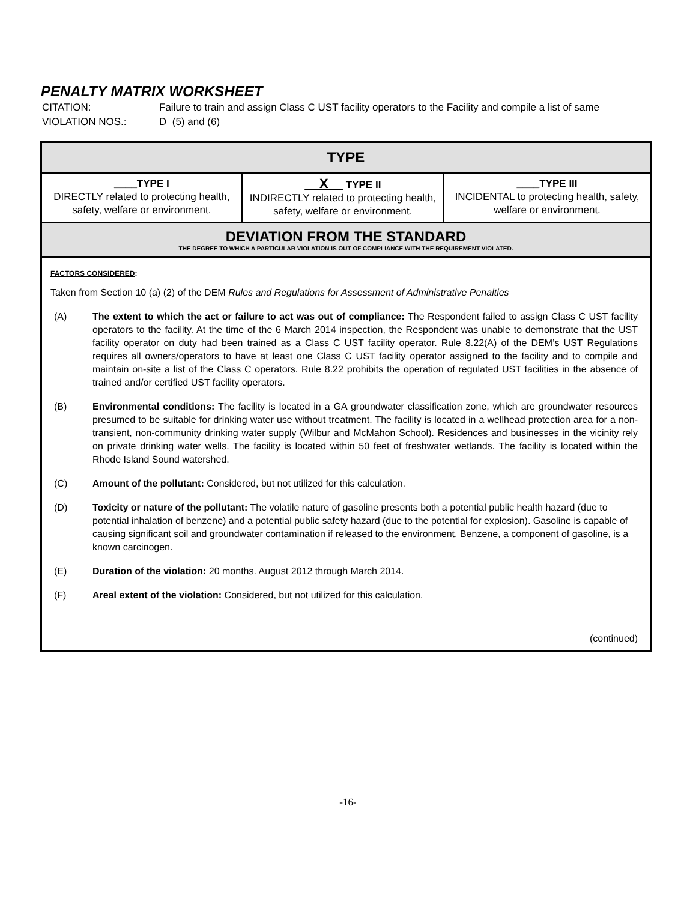PENALTY MATRIX WORKSHEET
| CITATION: | Failure to train and assign Class C UST facility operators to the Facility and compile a list of same |
| VIOLATION NOS.: | D (5) and (6) |
| TYPE | | |
| --- | --- | --- |
| ____TYPE I DIRECTLY related to protecting health, safety, welfare or environment. | __X__ TYPE II INDIRECTLY related to protecting health, safety, welfare or environment. | ____TYPE III INCIDENTAL to protecting health, safety, welfare or environment. |
| DEVIATION FROM THE STANDARD THE DEGREE TO WHICH A PARTICULAR VIOLATION IS OUT OF COMPLIANCE WITH THE REQUIREMENT VIOLATED. | | |
| FACTORS CONSIDERED : Taken from Section 10 (a) (2) of the DEM Rules and Regulations for Assessment of Administrative Penalties (A) The extent to which the act or failure to act was out of compliance: The Respondent failed to assign Class C UST facility operators to the facility. At the time of the 6 March 2014 inspection, the Respondent was unable to demonstrate that the UST facility operator on duty had been trained as a Class C UST facility operator. Rule 8.22(A) of the DEM’s UST Regulations requires all owners/operators to have at least one Class C UST facility operator assigned to the facility and to compile and maintain on-site a list of the Class C operators. Rule 8.22 prohibits the operation of regulated UST facilities in the absence of trained and/or certified UST facility operators. (B) Environmental conditions: The facility is located in a GA groundwater classification zone, which are groundwater resources presumed to be suitable for drinking water use without treatment. The facility is located in a wellhead protection area for a non-transient, non-community drinking water supply (Wilbur and McMahon School). Residences and businesses in the vicinity rely on private drinking water wells. The facility is located within 50 feet of freshwater wetlands. The facility is located within the Rhode Island Sound watershed. (C) Amount of the pollutant: Considered, but not utilized for this calculation. (D) Toxicity or nature of the pollutant: The volatile nature of gasoline presents both a potential public health hazard (due to potential inhalation of benzene) and a potential public safety hazard (due to the potential for explosion). Gasoline is capable of causing significant soil and groundwater contamination if released to the environment. Benzene, a component of gasoline, is a known carcinogen. (E) Duration of the violation: 20 months. August 2012 through March 2014. (F) Areal extent of the violation: Considered, but not utilized for this calculation. (continued) | | |
-16-